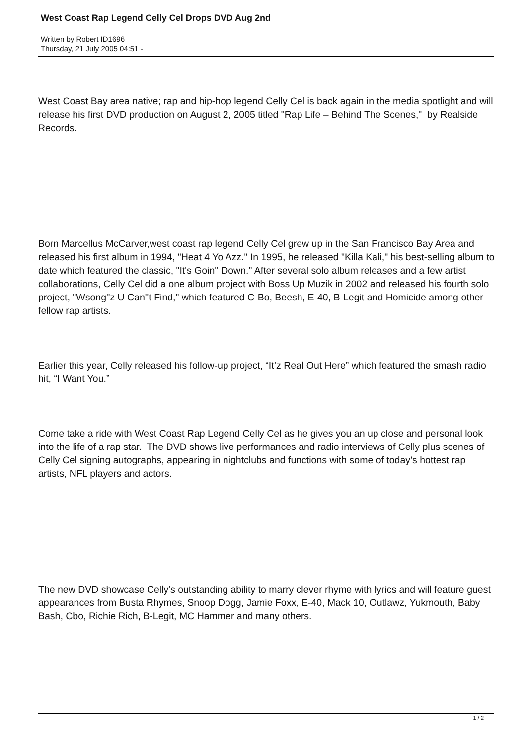West Coast Rap Legend Celly Cel Drops DVD Aug 2nd
Written by Robert ID1696
Thursday, 21 July 2005 04:51 -
West Coast Bay area native; rap and hip-hop legend Celly Cel is back again in the media spotlight and will release his first DVD production on August 2, 2005 titled "Rap Life – Behind The Scenes," by Realside Records.
Born Marcellus McCarver,west coast rap legend Celly Cel grew up in the San Francisco Bay Area and released his first album in 1994, "Heat 4 Yo Azz." In 1995, he released "Killa Kali," his best-selling album to date which featured the classic, "It's Goin'' Down." After several solo album releases and a few artist collaborations, Celly Cel did a one album project with Boss Up Muzik in 2002 and released his fourth solo project, "Wsong''z U Can''t Find," which featured C-Bo, Beesh, E-40, B-Legit and Homicide among other fellow rap artists.
Earlier this year, Celly released his follow-up project, “It’z Real Out Here” which featured the smash radio hit, “I Want You.”
Come take a ride with West Coast Rap Legend Celly Cel as he gives you an up close and personal look into the life of a rap star. The DVD shows live performances and radio interviews of Celly plus scenes of Celly Cel signing autographs, appearing in nightclubs and functions with some of today’s hottest rap artists, NFL players and actors.
The new DVD showcase Celly's outstanding ability to marry clever rhyme with lyrics and will feature guest appearances from Busta Rhymes, Snoop Dogg, Jamie Foxx, E-40, Mack 10, Outlawz, Yukmouth, Baby Bash, Cbo, Richie Rich, B-Legit, MC Hammer and many others.
1 / 2